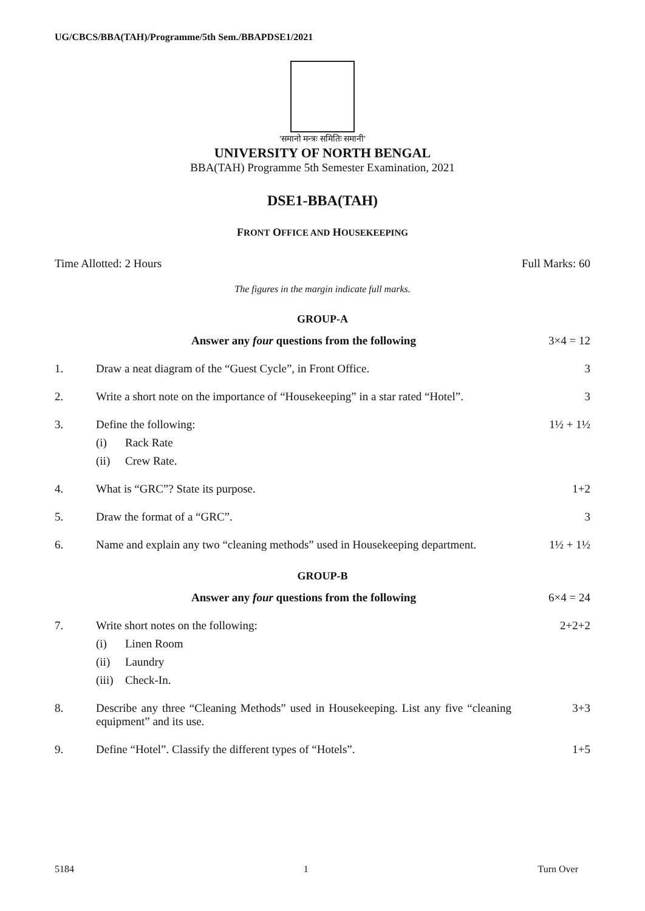UG/CBCS/BBA(TAH)/Programme/5th Sem./BBAPDSE1/2021
'समानो मन्त्रः समितिः समानी'
UNIVERSITY OF NORTH BENGAL
BBA(TAH) Programme 5th Semester Examination, 2021
DSE1-BBA(TAH)
FRONT OFFICE AND HOUSEKEEPING
Time Allotted: 2 Hours Full Marks: 60
The figures in the margin indicate full marks.
GROUP-A
Answer any four questions from the following
3×4 = 12
1. Draw a neat diagram of the “Guest Cycle”, in Front Office.
3
2. Write a short note on the importance of “Housekeeping” in a star rated “Hotel”.
3
3. Define the following:
(i) Rack Rate
(ii) Crew Rate.
1½ + 1½
4. What is “GRC”? State its purpose.
1+2
5. Draw the format of a “GRC”. 3
6. Name and explain any two “cleaning methods” used in Housekeeping department.
1½ + 1½
GROUP-B
Answer any four questions from the following
6×4 = 24
7. Write short notes on the following:
(i) Linen Room
(ii) Laundry
(iii) Check-In.
2+2+2
8. Describe any three “Cleaning Methods” used in Housekeeping. List any five “cleaning equipment” and its use.
3+3
9. Define “Hotel”. Classify the different types of “Hotels”.
1+5
5184 1 Turn Over